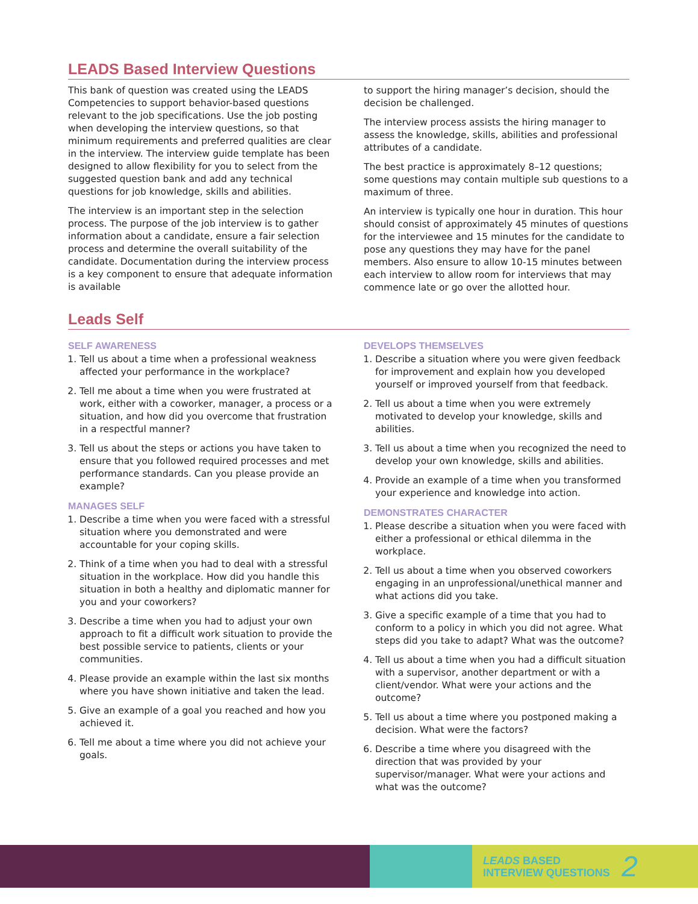LEADS Based Interview Questions
This bank of question was created using the LEADS Competencies to support behavior-based questions relevant to the job specifications. Use the job posting when developing the interview questions, so that minimum requirements and preferred qualities are clear in the interview. The interview guide template has been designed to allow flexibility for you to select from the suggested question bank and add any technical questions for job knowledge, skills and abilities.
The interview is an important step in the selection process. The purpose of the job interview is to gather information about a candidate, ensure a fair selection process and determine the overall suitability of the candidate. Documentation during the interview process is a key component to ensure that adequate information is available
to support the hiring manager’s decision, should the decision be challenged.
The interview process assists the hiring manager to assess the knowledge, skills, abilities and professional attributes of a candidate.
The best practice is approximately 8–12 questions; some questions may contain multiple sub questions to a maximum of three.
An interview is typically one hour in duration. This hour should consist of approximately 45 minutes of questions for the interviewee and 15 minutes for the candidate to pose any questions they may have for the panel members. Also ensure to allow 10-15 minutes between each interview to allow room for interviews that may commence late or go over the allotted hour.
Leads Self
SELF AWARENESS
1. Tell us about a time when a professional weakness affected your performance in the workplace?
2. Tell me about a time when you were frustrated at work, either with a coworker, manager, a process or a situation, and how did you overcome that frustration in a respectful manner?
3. Tell us about the steps or actions you have taken to ensure that you followed required processes and met performance standards. Can you please provide an example?
MANAGES SELF
1. Describe a time when you were faced with a stressful situation where you demonstrated and were accountable for your coping skills.
2. Think of a time when you had to deal with a stressful situation in the workplace. How did you handle this situation in both a healthy and diplomatic manner for you and your coworkers?
3. Describe a time when you had to adjust your own approach to fit a difficult work situation to provide the best possible service to patients, clients or your communities.
4. Please provide an example within the last six months where you have shown initiative and taken the lead.
5. Give an example of a goal you reached and how you achieved it.
6. Tell me about a time where you did not achieve your goals.
DEVELOPS THEMSELVES
1. Describe a situation where you were given feedback for improvement and explain how you developed yourself or improved yourself from that feedback.
2. Tell us about a time when you were extremely motivated to develop your knowledge, skills and abilities.
3. Tell us about a time when you recognized the need to develop your own knowledge, skills and abilities.
4. Provide an example of a time when you transformed your experience and knowledge into action.
DEMONSTRATES CHARACTER
1. Please describe a situation when you were faced with either a professional or ethical dilemma in the workplace.
2. Tell us about a time when you observed coworkers engaging in an unprofessional/unethical manner and what actions did you take.
3. Give a specific example of a time that you had to conform to a policy in which you did not agree. What steps did you take to adapt? What was the outcome?
4. Tell us about a time when you had a difficult situation with a supervisor, another department or with a client/vendor. What were your actions and the outcome?
5. Tell us about a time where you postponed making a decision. What were the factors?
6. Describe a time where you disagreed with the direction that was provided by your supervisor/manager. What were your actions and what was the outcome?
LEADS BASED
INTERVIEW QUESTIONS
2